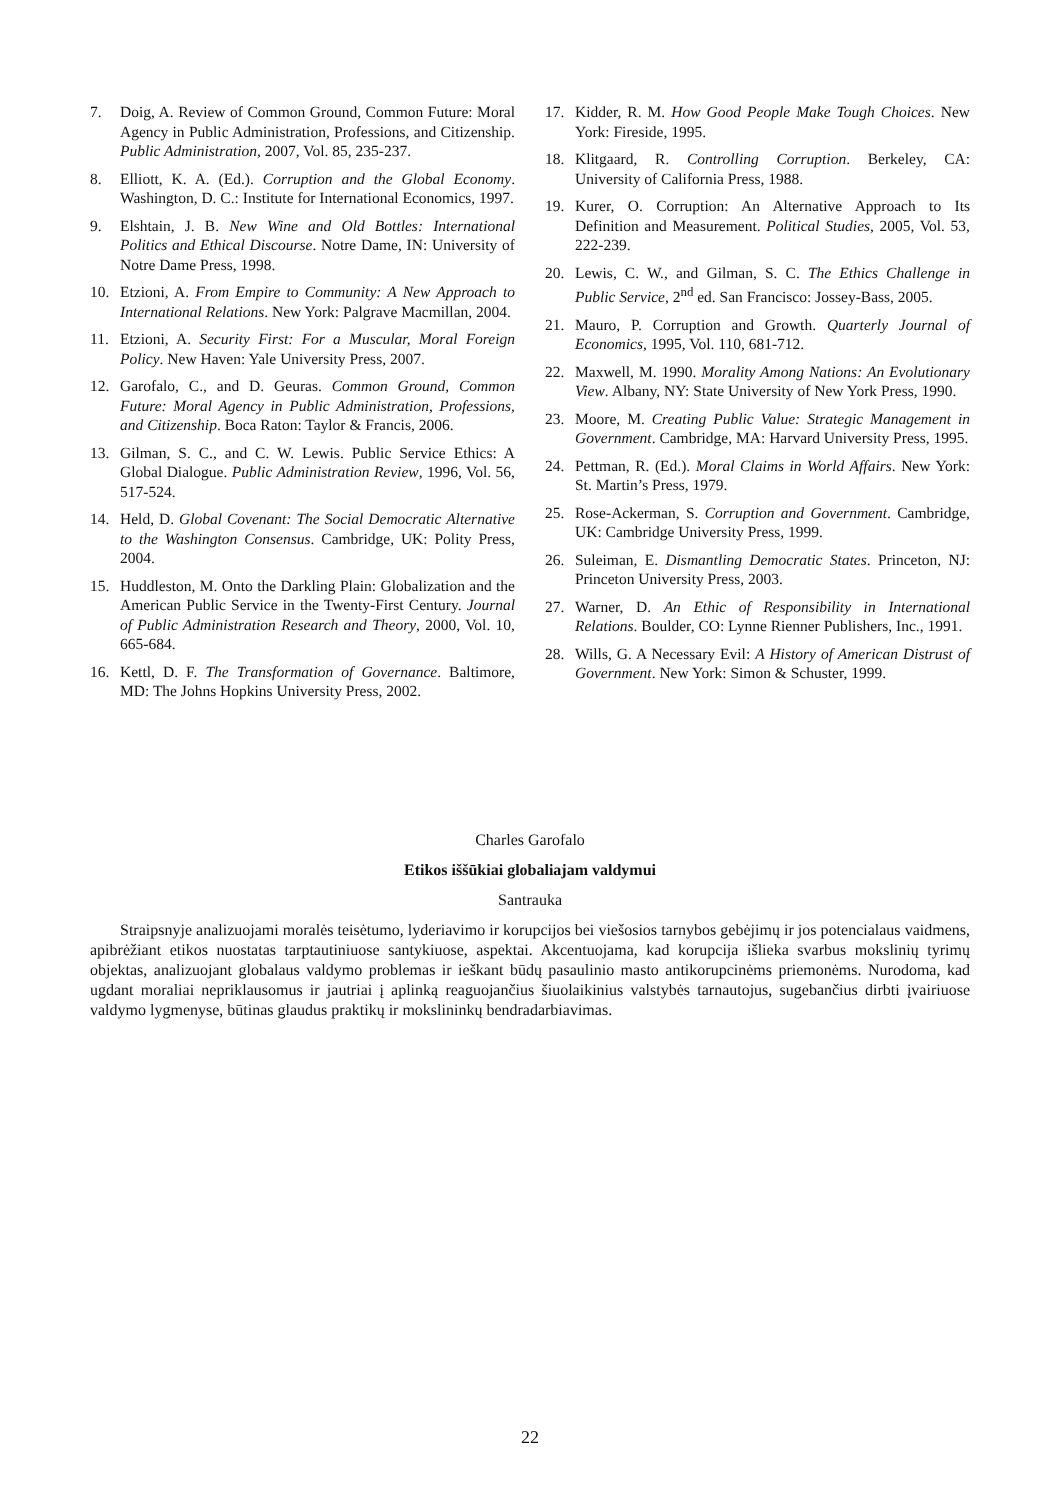7. Doig, A. Review of Common Ground, Common Future: Moral Agency in Public Administration, Professions, and Citizenship. Public Administration, 2007, Vol. 85, 235-237.
8. Elliott, K. A. (Ed.). Corruption and the Global Economy. Washington, D. C.: Institute for International Economics, 1997.
9. Elshtain, J. B. New Wine and Old Bottles: International Politics and Ethical Discourse. Notre Dame, IN: University of Notre Dame Press, 1998.
10. Etzioni, A. From Empire to Community: A New Approach to International Relations. New York: Palgrave Macmillan, 2004.
11. Etzioni, A. Security First: For a Muscular, Moral Foreign Policy. New Haven: Yale University Press, 2007.
12. Garofalo, C., and D. Geuras. Common Ground, Common Future: Moral Agency in Public Administration, Professions, and Citizenship. Boca Raton: Taylor & Francis, 2006.
13. Gilman, S. C., and C. W. Lewis. Public Service Ethics: A Global Dialogue. Public Administration Review, 1996, Vol. 56, 517-524.
14. Held, D. Global Covenant: The Social Democratic Alternative to the Washington Consensus. Cambridge, UK: Polity Press, 2004.
15. Huddleston, M. Onto the Darkling Plain: Globalization and the American Public Service in the Twenty-First Century. Journal of Public Administration Research and Theory, 2000, Vol. 10, 665-684.
16. Kettl, D. F. The Transformation of Governance. Baltimore, MD: The Johns Hopkins University Press, 2002.
17. Kidder, R. M. How Good People Make Tough Choices. New York: Fireside, 1995.
18. Klitgaard, R. Controlling Corruption. Berkeley, CA: University of California Press, 1988.
19. Kurer, O. Corruption: An Alternative Approach to Its Definition and Measurement. Political Studies, 2005, Vol. 53, 222-239.
20. Lewis, C. W., and Gilman, S. C. The Ethics Challenge in Public Service, 2<sup>nd</sup> ed. San Francisco: Jossey-Bass, 2005.
21. Mauro, P. Corruption and Growth. Quarterly Journal of Economics, 1995, Vol. 110, 681-712.
22. Maxwell, M. 1990. Morality Among Nations: An Evolutionary View. Albany, NY: State University of New York Press, 1990.
23. Moore, M. Creating Public Value: Strategic Management in Government. Cambridge, MA: Harvard University Press, 1995.
24. Pettman, R. (Ed.). Moral Claims in World Affairs. New York: St. Martin’s Press, 1979.
25. Rose-Ackerman, S. Corruption and Government. Cambridge, UK: Cambridge University Press, 1999.
26. Suleiman, E. Dismantling Democratic States. Princeton, NJ: Princeton University Press, 2003.
27. Warner, D. An Ethic of Responsibility in International Relations. Boulder, CO: Lynne Rienner Publishers, Inc., 1991.
28. Wills, G. A Necessary Evil: A History of American Distrust of Government. New York: Simon & Schuster, 1999.
Charles Garofalo
Etikos iššūkiai globaliajam valdymui
Santrauka
Straipsnyje analizuojami moralės teisėtumo, lyderiavimo ir korupcijos bei viešosios tarnybos gebėjimų ir jos potencialaus vaidmens, apibrėžiant etikos nuostatas tarptautiniuose santykiuose, aspektai. Akcentuojama, kad korupcija išlieka svarbus mokslinių tyrimų objektas, analizuojant globalaus valdymo problemas ir ieškant būdų pasaulinio masto antikorupcinėms priemonėms. Nurodoma, kad ugdant moraliai nepriklausomus ir jautriai į aplinką reaguojančius šiuolaikinius valstybės tarnautojus, sugebančius dirbti įvairiuose valdymo lygmenyse, būtinas glaudus praktikų ir mokslininkų bendradarbiavimas.
22